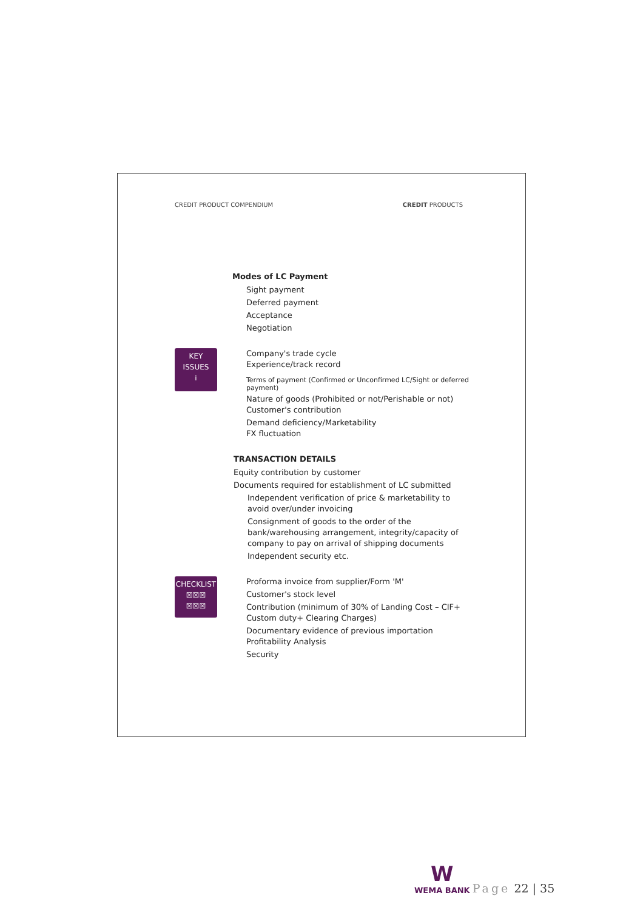CREDIT PRODUCT COMPENDIUM CREDIT PRODUCTS
Modes of LC Payment
Sight payment
Deferred payment
Acceptance
Negotiation
KEY
ISSUES
i
Company's trade cycle
Experience/track record
Terms of payment (Confirmed or Unconfirmed LC/Sight or deferred payment)
Nature of goods (Prohibited or not/Perishable or not) Customer's contribution
Demand deficiency/Marketability
FX fluctuation
TRANSACTION DETAILS
Equity contribution by customer
Documents required for establishment of LC submitted
Independent verification of price & marketability to avoid over/under invoicing
Consignment of goods to the order of the bank/warehousing arrangement, integrity/capacity of company to pay on arrival of shipping documents
Independent security etc.
CHECKLIST
☒☒☒
☒☒☒
Proforma invoice from supplier/Form 'M'
Customer's stock level
Contribution (minimum of 30% of Landing Cost – CIF+ Custom duty+ Clearing Charges)
Documentary evidence of previous importation Profitability Analysis
Security
W
WEMA BANK
Page 22 | 35